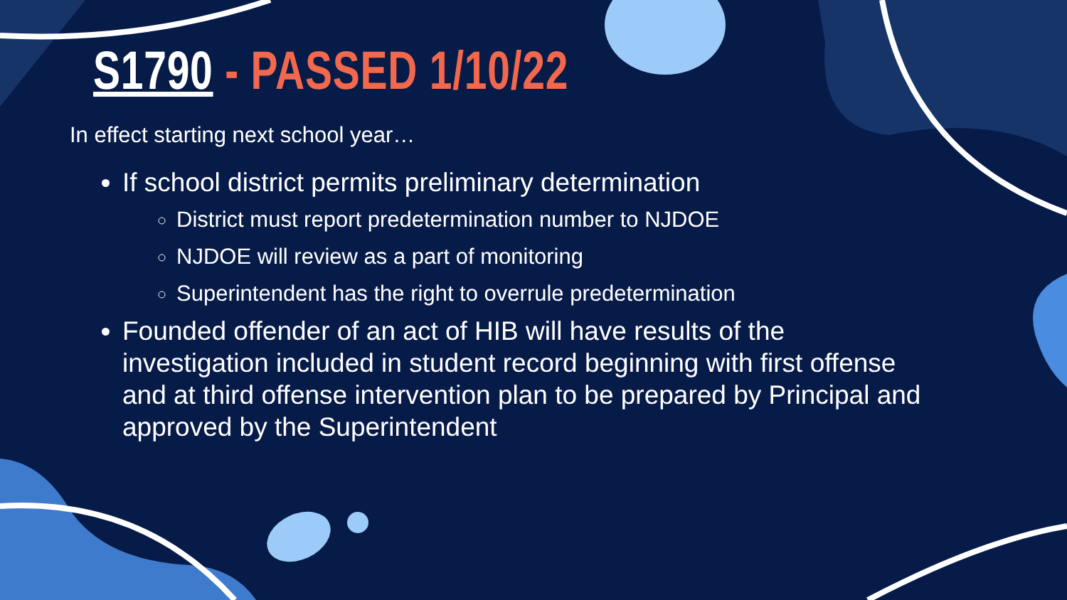S1790 - PASSED 1/10/22
In effect starting next school year…
If school district permits preliminary determination
District must report predetermination number to NJDOE
NJDOE will review as a part of monitoring
Superintendent has the right to overrule predetermination
Founded offender of an act of HIB will have results of the investigation included in student record beginning with first offense and at third offense intervention plan to be prepared by Principal and approved by the Superintendent